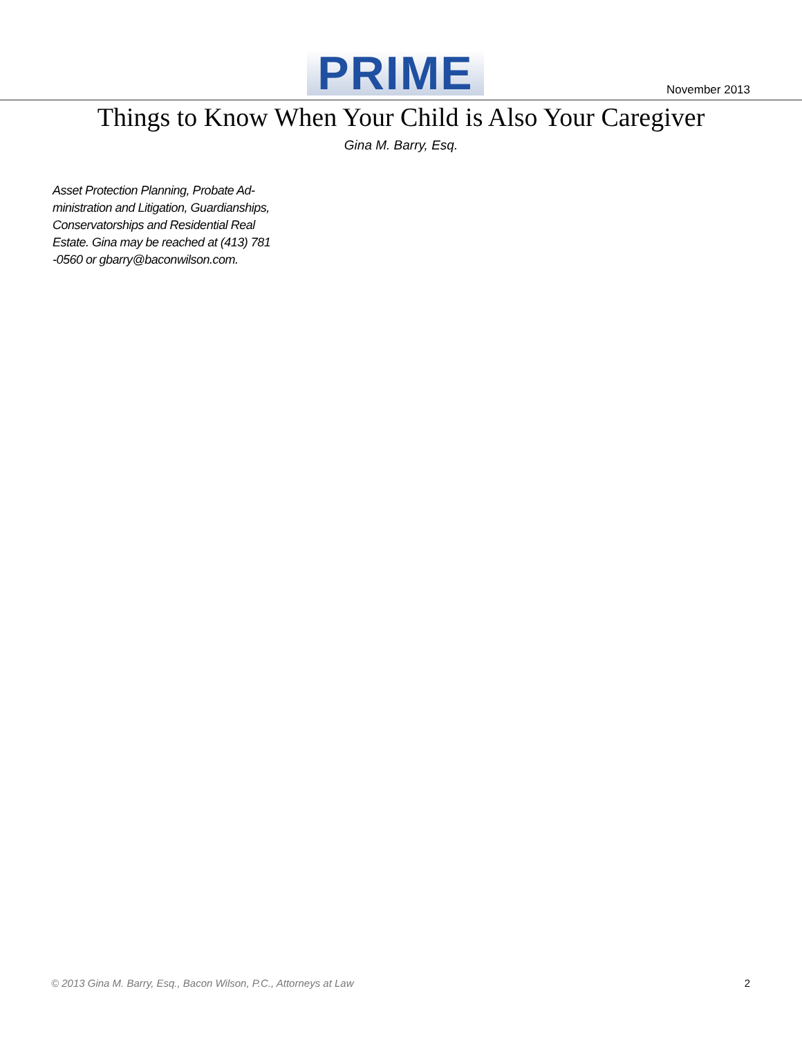PRIME November 2013
Things to Know When Your Child is Also Your Caregiver
Gina M. Barry, Esq.
Asset Protection Planning, Probate Ad-ministration and Litigation, Guardianships, Conservatorships and Residential Real Estate. Gina may be reached at (413) 781 -0560 or gbarry@baconwilson.com.
© 2013 Gina M. Barry, Esq., Bacon Wilson, P.C., Attorneys at Law 2